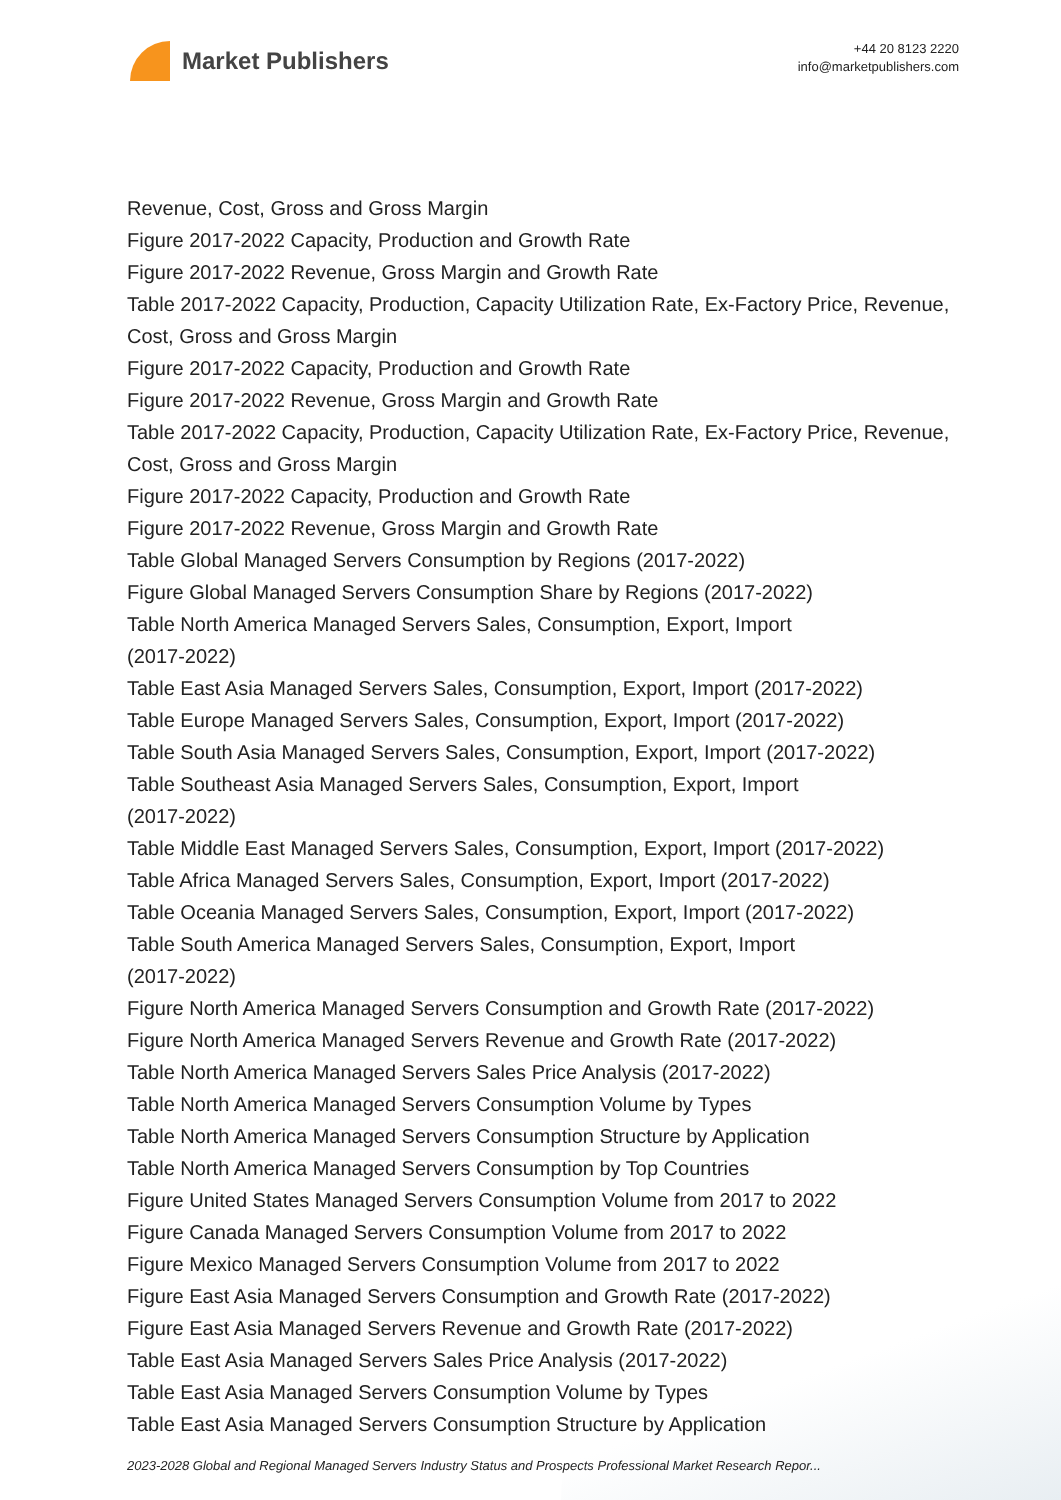Market Publishers
+44 20 8123 2220
info@marketpublishers.com
Revenue, Cost, Gross and Gross Margin
Figure 2017-2022 Capacity, Production and Growth Rate
Figure 2017-2022 Revenue, Gross Margin and Growth Rate
Table 2017-2022 Capacity, Production, Capacity Utilization Rate, Ex-Factory Price, Revenue, Cost, Gross and Gross Margin
Figure 2017-2022 Capacity, Production and Growth Rate
Figure 2017-2022 Revenue, Gross Margin and Growth Rate
Table 2017-2022 Capacity, Production, Capacity Utilization Rate, Ex-Factory Price, Revenue, Cost, Gross and Gross Margin
Figure 2017-2022 Capacity, Production and Growth Rate
Figure 2017-2022 Revenue, Gross Margin and Growth Rate
Table Global Managed Servers Consumption by Regions (2017-2022)
Figure Global Managed Servers Consumption Share by Regions (2017-2022)
Table North America Managed Servers Sales, Consumption, Export, Import
(2017-2022)
Table East Asia Managed Servers Sales, Consumption, Export, Import (2017-2022)
Table Europe Managed Servers Sales, Consumption, Export, Import (2017-2022)
Table South Asia Managed Servers Sales, Consumption, Export, Import (2017-2022)
Table Southeast Asia Managed Servers Sales, Consumption, Export, Import
(2017-2022)
Table Middle East Managed Servers Sales, Consumption, Export, Import (2017-2022)
Table Africa Managed Servers Sales, Consumption, Export, Import (2017-2022)
Table Oceania Managed Servers Sales, Consumption, Export, Import (2017-2022)
Table South America Managed Servers Sales, Consumption, Export, Import
(2017-2022)
Figure North America Managed Servers Consumption and Growth Rate (2017-2022)
Figure North America Managed Servers Revenue and Growth Rate (2017-2022)
Table North America Managed Servers Sales Price Analysis (2017-2022)
Table North America Managed Servers Consumption Volume by Types
Table North America Managed Servers Consumption Structure by Application
Table North America Managed Servers Consumption by Top Countries
Figure United States Managed Servers Consumption Volume from 2017 to 2022
Figure Canada Managed Servers Consumption Volume from 2017 to 2022
Figure Mexico Managed Servers Consumption Volume from 2017 to 2022
Figure East Asia Managed Servers Consumption and Growth Rate (2017-2022)
Figure East Asia Managed Servers Revenue and Growth Rate (2017-2022)
Table East Asia Managed Servers Sales Price Analysis (2017-2022)
Table East Asia Managed Servers Consumption Volume by Types
Table East Asia Managed Servers Consumption Structure by Application
2023-2028 Global and Regional Managed Servers Industry Status and Prospects Professional Market Research Repor...